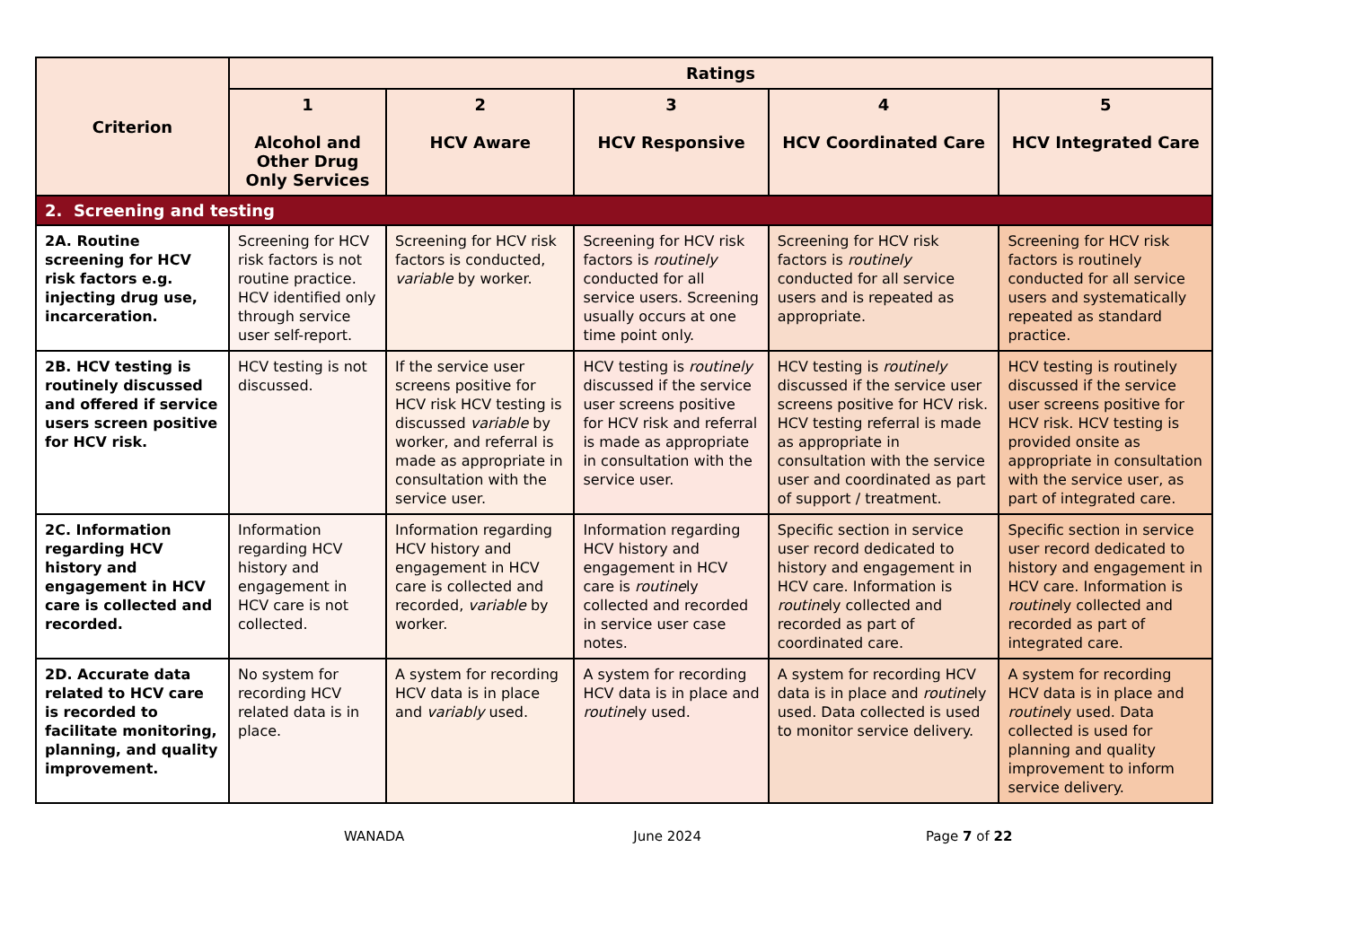| Criterion | Ratings | | | | |
| --- | --- | --- | --- | --- | --- |
| | 1 Alcohol and Other Drug Only Services | 2 HCV Aware | 3 HCV Responsive | 4 HCV Coordinated Care | 5 HCV Integrated Care |
| 2. Screening and testing | | | | | |
| 2A. Routine screening for HCV risk factors e.g. injecting drug use, incarceration. | Screening for HCV risk factors is not routine practice. HCV identified only through service user self-report. | Screening for HCV risk factors is conducted, variable by worker. | Screening for HCV risk factors is routinely conducted for all service users. Screening usually occurs at one time point only. | Screening for HCV risk factors is routinely conducted for all service users and is repeated as appropriate. | Screening for HCV risk factors is routinely conducted for all service users and systematically repeated as standard practice. |
| 2B. HCV testing is routinely discussed and offered if service users screen positive for HCV risk. | HCV testing is not discussed. | If the service user screens positive for HCV risk HCV testing is discussed variable by worker, and referral is made as appropriate in consultation with the service user. | HCV testing is routinely discussed if the service user screens positive for HCV risk and referral is made as appropriate in consultation with the service user. | HCV testing is routinely discussed if the service user screens positive for HCV risk. HCV testing referral is made as appropriate in consultation with the service user and coordinated as part of support / treatment. | HCV testing is routinely discussed if the service user screens positive for HCV risk. HCV testing is provided onsite as appropriate in consultation with the service user, as part of integrated care. |
| 2C. Information regarding HCV history and engagement in HCV care is collected and recorded. | Information regarding HCV history and engagement in HCV care is not collected. | Information regarding HCV history and engagement in HCV care is collected and recorded, variable by worker. | Information regarding HCV history and engagement in HCV care is routine ly collected and recorded in service user case notes. | Specific section in service user record dedicated to history and engagement in HCV care. Information is routine ly collected and recorded as part of coordinated care. | Specific section in service user record dedicated to history and engagement in HCV care. Information is routine ly collected and recorded as part of integrated care. |
| 2D. Accurate data related to HCV care is recorded to facilitate monitoring, planning, and quality improvement. | No system for recording HCV related data is in place. | A system for recording HCV data is in place and variably used. | A system for recording HCV data is in place and routine ly used. | A system for recording HCV data is in place and routine ly used. Data collected is used to monitor service delivery. | A system for recording HCV data is in place and routine ly used. Data collected is used for planning and quality improvement to inform service delivery. |
WANADA June 2024 Page 7 of 22